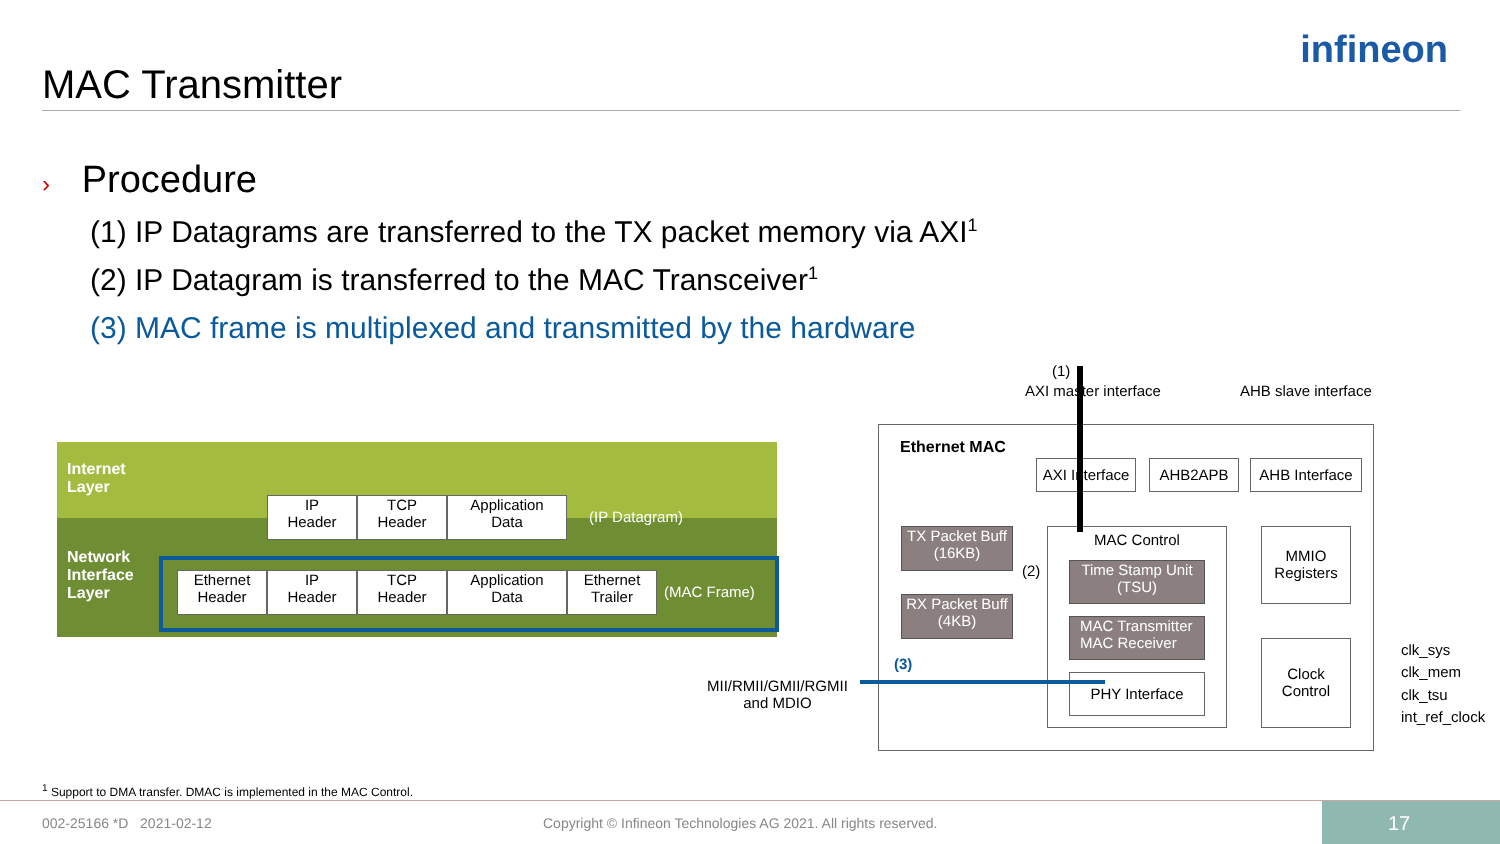MAC Transmitter
infineon
› Procedure
(1) IP Datagrams are transferred to the TX packet memory via AXI<sup>1</sup>
(2) IP Datagram is transferred to the MAC Transceiver<sup>1</sup>
(3) MAC frame is multiplexed and transmitted by the hardware
Internet
Layer
Network
Interface
Layer
IP
Header
TCP
Header
Application
Data
(IP Datagram)
Ethernet
Header
IP
Header
TCP
Header
Application
Data
Ethernet
Trailer
(MAC Frame)
(1)
AXI master interface AHB slave interface
Ethernet MAC
AXI Interface
AHB2APB
AHB Interface
TX Packet Buff
(16KB)
RX Packet Buff
(4KB)
MAC Control
Time Stamp Unit
(TSU)
MAC Transmitter
MAC Receiver
PHY Interface
MMIO
Registers
Clock
Control
(2)
(3)
MII/RMII/GMII/RGMII
and MDIO
clk_sys
clk_mem
clk_tsu
int_ref_clock
<sup>1</sup> Support to DMA transfer. DMAC is implemented in the MAC Control.
002-25166 *D 2021-02-12
Copyright © Infineon Technologies AG 2021. All rights reserved.
17